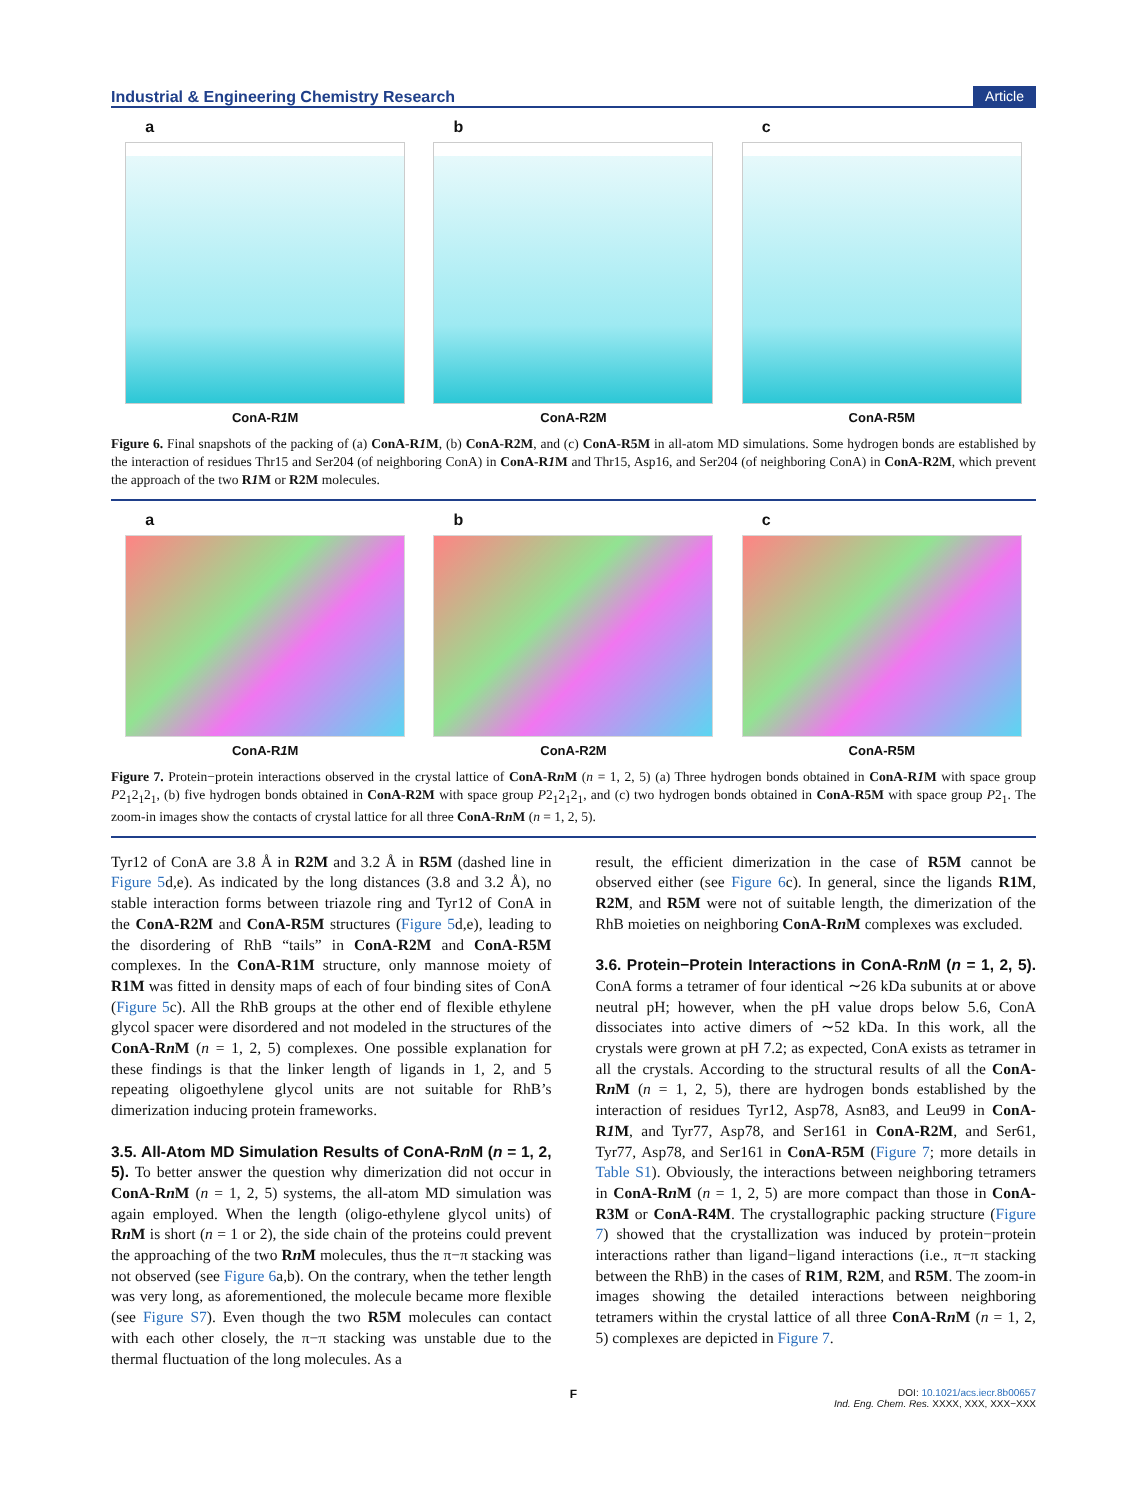Industrial & Engineering Chemistry Research Article
a
ConA-R1 M
b
ConA-R2M
c
ConA-R5M
Figure 6. Final snapshots of the packing of (a) ConA-R1 M, (b) ConA-R2M, and (c) ConA-R5M in all-atom MD simulations. Some hydrogen bonds are established by the interaction of residues Thr15 and Ser204 (of neighboring ConA) in ConA-R1 M and Thr15, Asp16, and Ser204 (of neighboring ConA) in ConA-R2M, which prevent the approach of the two R1 M or R2M molecules.
a
ConA-R1 M
b
ConA-R2M
c
ConA-R5M
Figure 7. Protein−protein interactions observed in the crystal lattice of ConA-Rn M (n = 1, 2, 5) (a) Three hydrogen bonds obtained in ConA-R1 M with space group P2<sub>1</sub>2<sub>1</sub>2<sub>1</sub>, (b) five hydrogen bonds obtained in ConA-R2M with space group P2<sub>1</sub>2<sub>1</sub>2<sub>1</sub>, and (c) two hydrogen bonds obtained in ConA-R5M with space group P2<sub>1</sub>. The zoom-in images show the contacts of crystal lattice for all three ConA-Rn M (n = 1, 2, 5).
Tyr12 of ConA are 3.8 Å in R2M and 3.2 Å in R5M (dashed line in Figure 5d,e). As indicated by the long distances (3.8 and 3.2 Å), no stable interaction forms between triazole ring and Tyr12 of ConA in the ConA-R2M and ConA-R5M structures (Figure 5d,e), leading to the disordering of RhB “tails” in ConA-R2M and ConA-R5M complexes. In the ConA-R1M structure, only mannose moiety of R1M was fitted in density maps of each of four binding sites of ConA (Figure 5c). All the RhB groups at the other end of flexible ethylene glycol spacer were disordered and not modeled in the structures of the ConA-Rn M (n = 1, 2, 5) complexes. One possible explanation for these findings is that the linker length of ligands in 1, 2, and 5 repeating oligoethylene glycol units are not suitable for RhB’s dimerization inducing protein frameworks.
3.5. All-Atom MD Simulation Results of ConA-Rn M (n = 1, 2, 5).
To better answer the question why dimerization did not occur in ConA-Rn M (n = 1, 2, 5) systems, the all-atom MD simulation was again employed. When the length (oligo-ethylene glycol units) of Rn M is short (n = 1 or 2), the side chain of the proteins could prevent the approaching of the two Rn M molecules, thus the π−π stacking was not observed (see Figure 6a,b). On the contrary, when the tether length was very long, as aforementioned, the molecule became more flexible (see Figure S7). Even though the two R5M molecules can contact with each other closely, the π−π stacking was unstable due to the thermal fluctuation of the long molecules. As a
result, the efficient dimerization in the case of R5M cannot be observed either (see Figure 6c). In general, since the ligands R1M, R2M, and R5M were not of suitable length, the dimerization of the RhB moieties on neighboring ConA-Rn M complexes was excluded.
3.6. Protein−Protein Interactions in ConA-Rn M (n = 1, 2, 5).
ConA forms a tetramer of four identical ∼26 kDa subunits at or above neutral pH; however, when the pH value drops below 5.6, ConA dissociates into active dimers of ∼52 kDa. In this work, all the crystals were grown at pH 7.2; as expected, ConA exists as tetramer in all the crystals. According to the structural results of all the ConA-Rn M (n = 1, 2, 5), there are hydrogen bonds established by the interaction of residues Tyr12, Asp78, Asn83, and Leu99 in ConA-R1 M, and Tyr77, Asp78, and Ser161 in ConA-R2M, and Ser61, Tyr77, Asp78, and Ser161 in ConA-R5M (Figure 7; more details in Table S1). Obviously, the interactions between neighboring tetramers in ConA-Rn M (n = 1, 2, 5) are more compact than those in ConA-R3M or ConA-R4M. The crystallographic packing structure (Figure 7) showed that the crystallization was induced by protein−protein interactions rather than ligand−ligand interactions (i.e., π−π stacking between the RhB) in the cases of R1M, R2M, and R5M. The zoom-in images showing the detailed interactions between neighboring tetramers within the crystal lattice of all three ConA-Rn M (n = 1, 2, 5) complexes are depicted in Figure 7.
F DOI: 10.1021/acs.iecr.8b00657
Ind. Eng. Chem. Res. XXXX, XXX, XXX−XXX